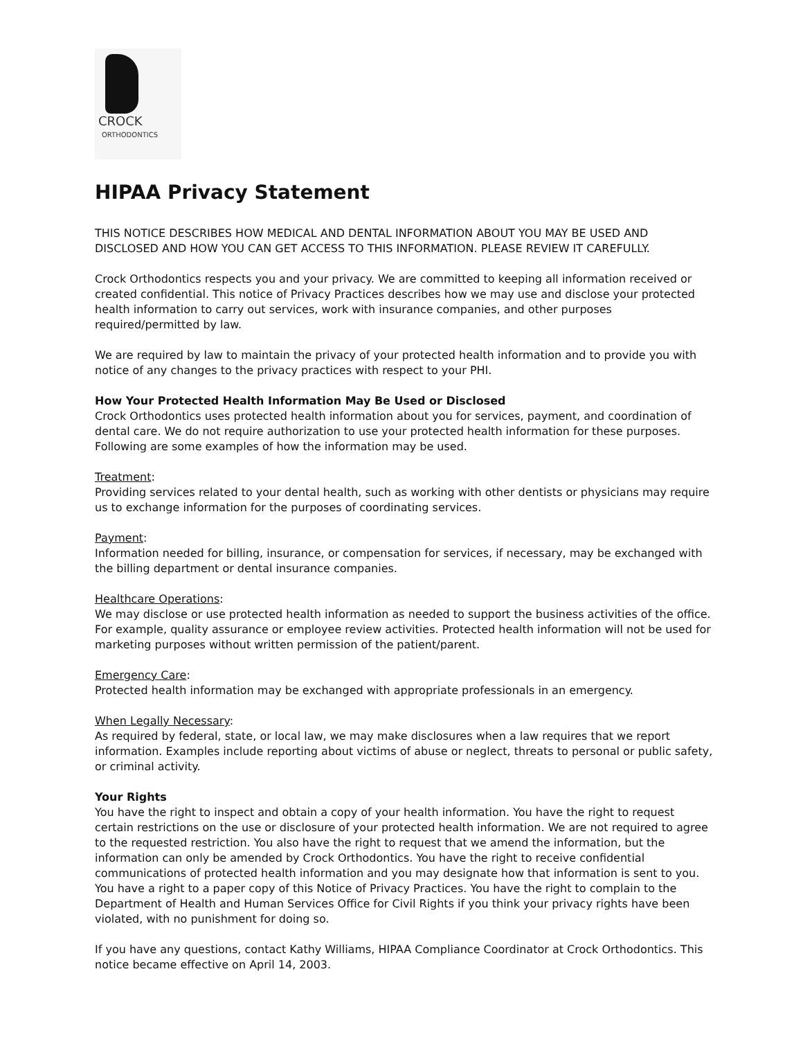CROCK
ORTHODONTICS
HIPAA Privacy Statement
THIS NOTICE DESCRIBES HOW MEDICAL AND DENTAL INFORMATION ABOUT YOU MAY BE USED AND DISCLOSED AND HOW YOU CAN GET ACCESS TO THIS INFORMATION. PLEASE REVIEW IT CAREFULLY.
Crock Orthodontics respects you and your privacy. We are committed to keeping all information received or created confidential. This notice of Privacy Practices describes how we may use and disclose your protected health information to carry out services, work with insurance companies, and other purposes required/permitted by law.
We are required by law to maintain the privacy of your protected health information and to provide you with notice of any changes to the privacy practices with respect to your PHI.
How Your Protected Health Information May Be Used or Disclosed
Crock Orthodontics uses protected health information about you for services, payment, and coordination of dental care. We do not require authorization to use your protected health information for these purposes. Following are some examples of how the information may be used.
Treatment:
Providing services related to your dental health, such as working with other dentists or physicians may require us to exchange information for the purposes of coordinating services.
Payment:
Information needed for billing, insurance, or compensation for services, if necessary, may be exchanged with the billing department or dental insurance companies.
Healthcare Operations:
We may disclose or use protected health information as needed to support the business activities of the office. For example, quality assurance or employee review activities. Protected health information will not be used for marketing purposes without written permission of the patient/parent.
Emergency Care:
Protected health information may be exchanged with appropriate professionals in an emergency.
When Legally Necessary:
As required by federal, state, or local law, we may make disclosures when a law requires that we report information. Examples include reporting about victims of abuse or neglect, threats to personal or public safety, or criminal activity.
Your Rights
You have the right to inspect and obtain a copy of your health information. You have the right to request certain restrictions on the use or disclosure of your protected health information. We are not required to agree to the requested restriction. You also have the right to request that we amend the information, but the information can only be amended by Crock Orthodontics. You have the right to receive confidential communications of protected health information and you may designate how that information is sent to you. You have a right to a paper copy of this Notice of Privacy Practices. You have the right to complain to the Department of Health and Human Services Office for Civil Rights if you think your privacy rights have been violated, with no punishment for doing so.
If you have any questions, contact Kathy Williams, HIPAA Compliance Coordinator at Crock Orthodontics. This notice became effective on April 14, 2003.